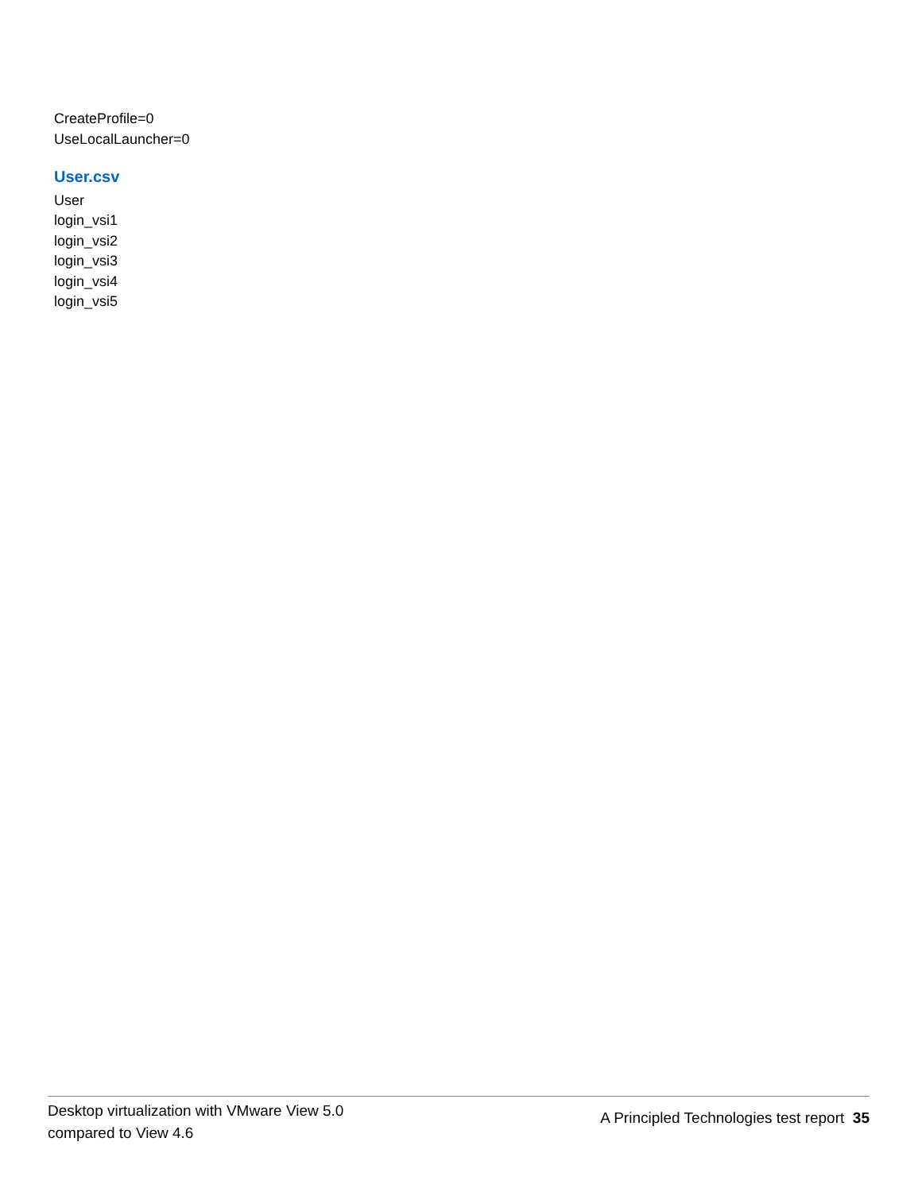CreateProfile=0
UseLocalLauncher=0
User.csv
User
login_vsi1
login_vsi2
login_vsi3
login_vsi4
login_vsi5
Desktop virtualization with VMware View 5.0
compared to View 4.6
A Principled Technologies test report 35